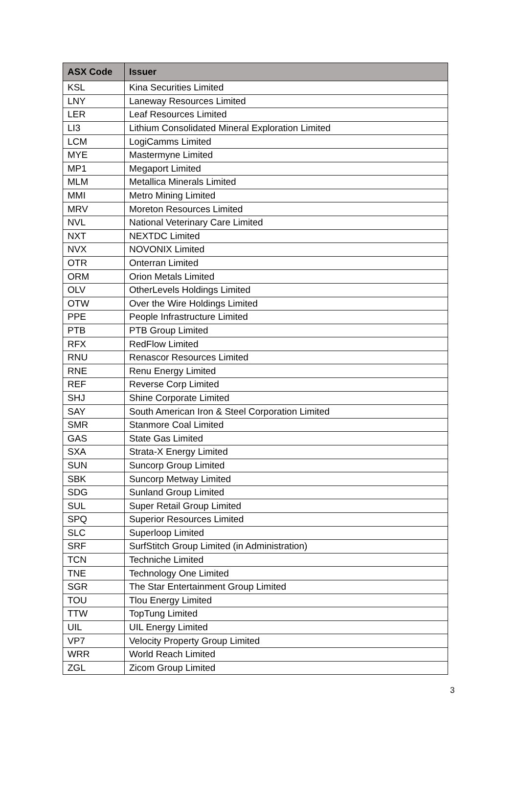| ASX Code | Issuer |
| --- | --- |
| KSL | Kina Securities Limited |
| LNY | Laneway Resources Limited |
| LER | Leaf Resources Limited |
| LI3 | Lithium Consolidated Mineral Exploration Limited |
| LCM | LogiCamms Limited |
| MYE | Mastermyne Limited |
| MP1 | Megaport Limited |
| MLM | Metallica Minerals Limited |
| MMI | Metro Mining Limited |
| MRV | Moreton Resources Limited |
| NVL | National Veterinary Care Limited |
| NXT | NEXTDC Limited |
| NVX | NOVONIX Limited |
| OTR | Onterran Limited |
| ORM | Orion Metals Limited |
| OLV | OtherLevels Holdings Limited |
| OTW | Over the Wire Holdings Limited |
| PPE | People Infrastructure Limited |
| PTB | PTB Group Limited |
| RFX | RedFlow Limited |
| RNU | Renascor Resources Limited |
| RNE | Renu Energy Limited |
| REF | Reverse Corp Limited |
| SHJ | Shine Corporate Limited |
| SAY | South American Iron & Steel Corporation Limited |
| SMR | Stanmore Coal Limited |
| GAS | State Gas Limited |
| SXA | Strata-X Energy Limited |
| SUN | Suncorp Group Limited |
| SBK | Suncorp Metway Limited |
| SDG | Sunland Group Limited |
| SUL | Super Retail Group Limited |
| SPQ | Superior Resources Limited |
| SLC | Superloop Limited |
| SRF | SurfStitch Group Limited (in Administration) |
| TCN | Techniche Limited |
| TNE | Technology One Limited |
| SGR | The Star Entertainment Group Limited |
| TOU | Tlou Energy Limited |
| TTW | TopTung Limited |
| UIL | UIL Energy Limited |
| VP7 | Velocity Property Group Limited |
| WRR | World Reach Limited |
| ZGL | Zicom Group Limited |
3